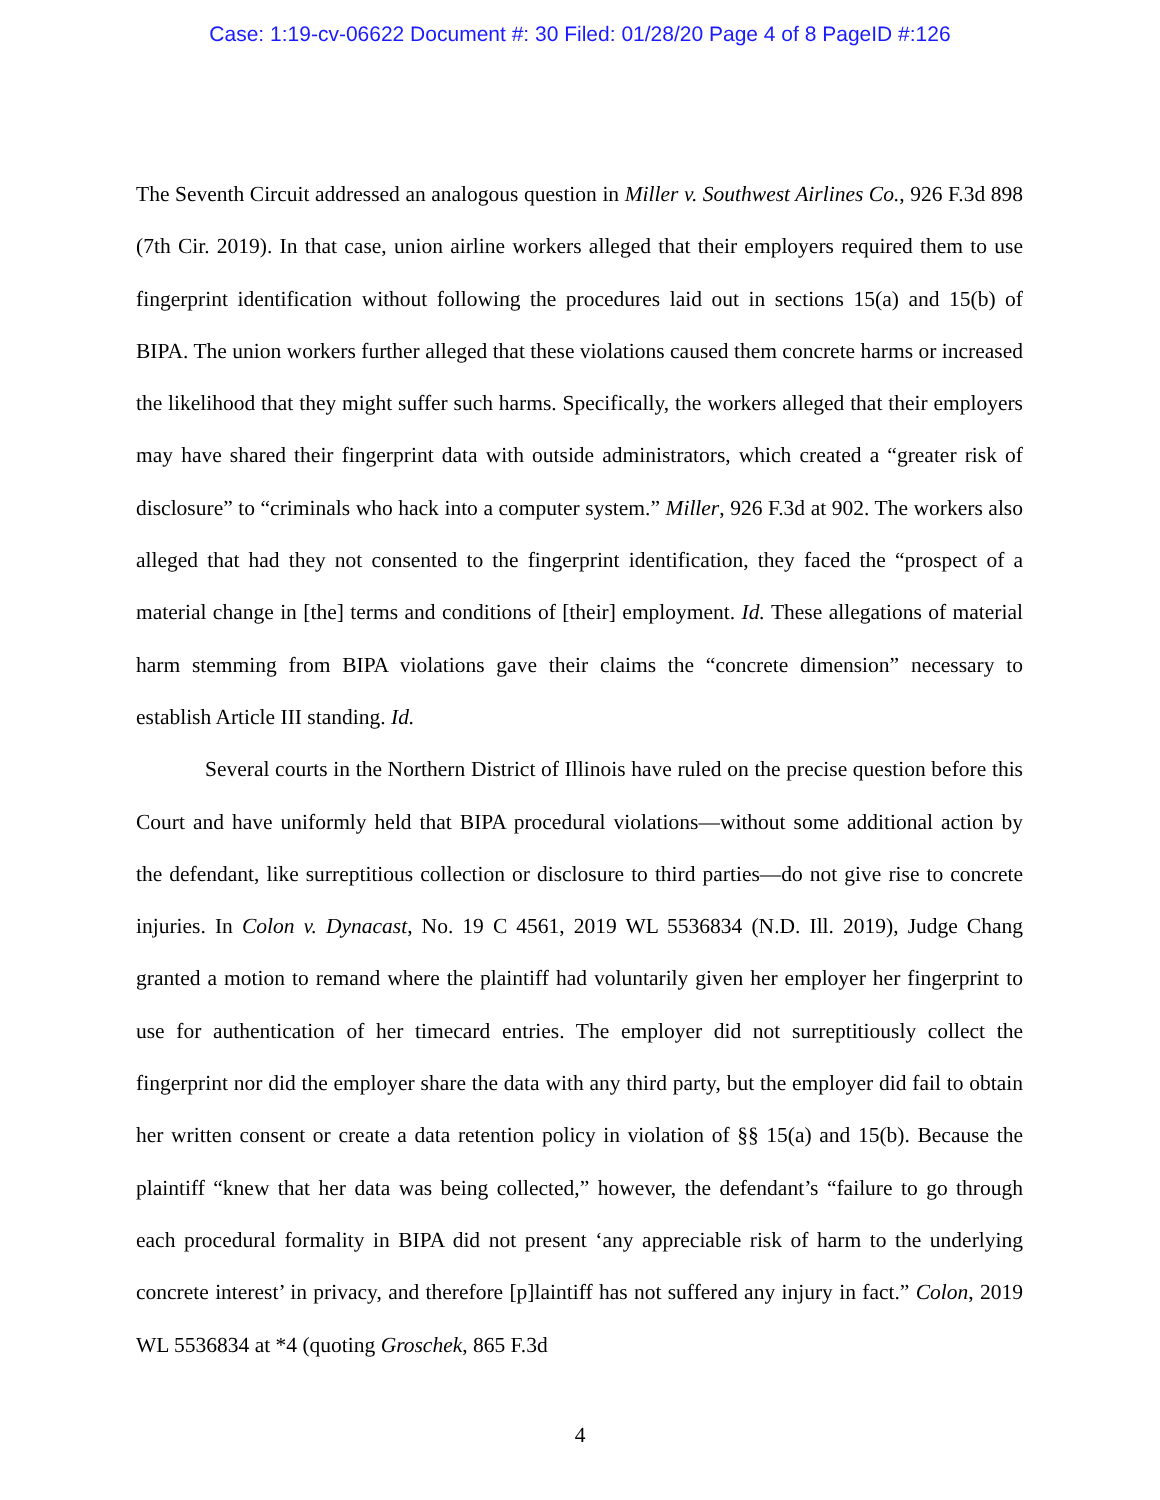Case: 1:19-cv-06622 Document #: 30 Filed: 01/28/20 Page 4 of 8 PageID #:126
The Seventh Circuit addressed an analogous question in Miller v. Southwest Airlines Co., 926 F.3d 898 (7th Cir. 2019). In that case, union airline workers alleged that their employers required them to use fingerprint identification without following the procedures laid out in sections 15(a) and 15(b) of BIPA. The union workers further alleged that these violations caused them concrete harms or increased the likelihood that they might suffer such harms. Specifically, the workers alleged that their employers may have shared their fingerprint data with outside administrators, which created a “greater risk of disclosure” to “criminals who hack into a computer system.” Miller, 926 F.3d at 902. The workers also alleged that had they not consented to the fingerprint identification, they faced the “prospect of a material change in [the] terms and conditions of [their] employment. Id. These allegations of material harm stemming from BIPA violations gave their claims the “concrete dimension” necessary to establish Article III standing. Id.
Several courts in the Northern District of Illinois have ruled on the precise question before this Court and have uniformly held that BIPA procedural violations—without some additional action by the defendant, like surreptitious collection or disclosure to third parties—do not give rise to concrete injuries. In Colon v. Dynacast, No. 19 C 4561, 2019 WL 5536834 (N.D. Ill. 2019), Judge Chang granted a motion to remand where the plaintiff had voluntarily given her employer her fingerprint to use for authentication of her timecard entries. The employer did not surreptitiously collect the fingerprint nor did the employer share the data with any third party, but the employer did fail to obtain her written consent or create a data retention policy in violation of §§ 15(a) and 15(b). Because the plaintiff “knew that her data was being collected,” however, the defendant’s “failure to go through each procedural formality in BIPA did not present ‘any appreciable risk of harm to the underlying concrete interest’ in privacy, and therefore [p]laintiff has not suffered any injury in fact.” Colon, 2019 WL 5536834 at *4 (quoting Groschek, 865 F.3d
4